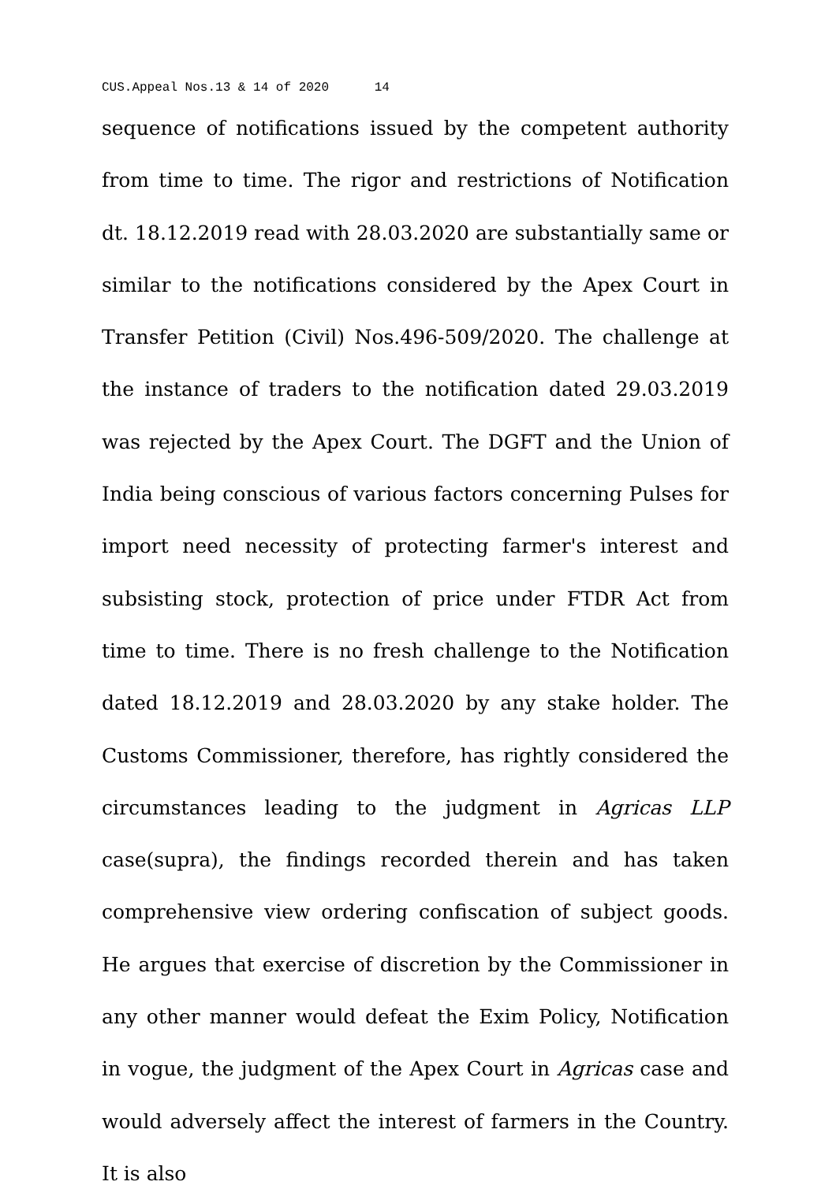CUS.Appeal Nos.13 & 14 of 2020 14
sequence of notifications issued by the competent authority from time to time. The rigor and restrictions of Notification dt. 18.12.2019 read with 28.03.2020 are substantially same or similar to the notifications considered by the Apex Court in Transfer Petition (Civil) Nos.496-509/2020. The challenge at the instance of traders to the notification dated 29.03.2019 was rejected by the Apex Court. The DGFT and the Union of India being conscious of various factors concerning Pulses for import need necessity of protecting farmer's interest and subsisting stock, protection of price under FTDR Act from time to time. There is no fresh challenge to the Notification dated 18.12.2019 and 28.03.2020 by any stake holder. The Customs Commissioner, therefore, has rightly considered the circumstances leading to the judgment in Agricas LLP case(supra), the findings recorded therein and has taken comprehensive view ordering confiscation of subject goods. He argues that exercise of discretion by the Commissioner in any other manner would defeat the Exim Policy, Notification in vogue, the judgment of the Apex Court in Agricas case and would adversely affect the interest of farmers in the Country. It is also